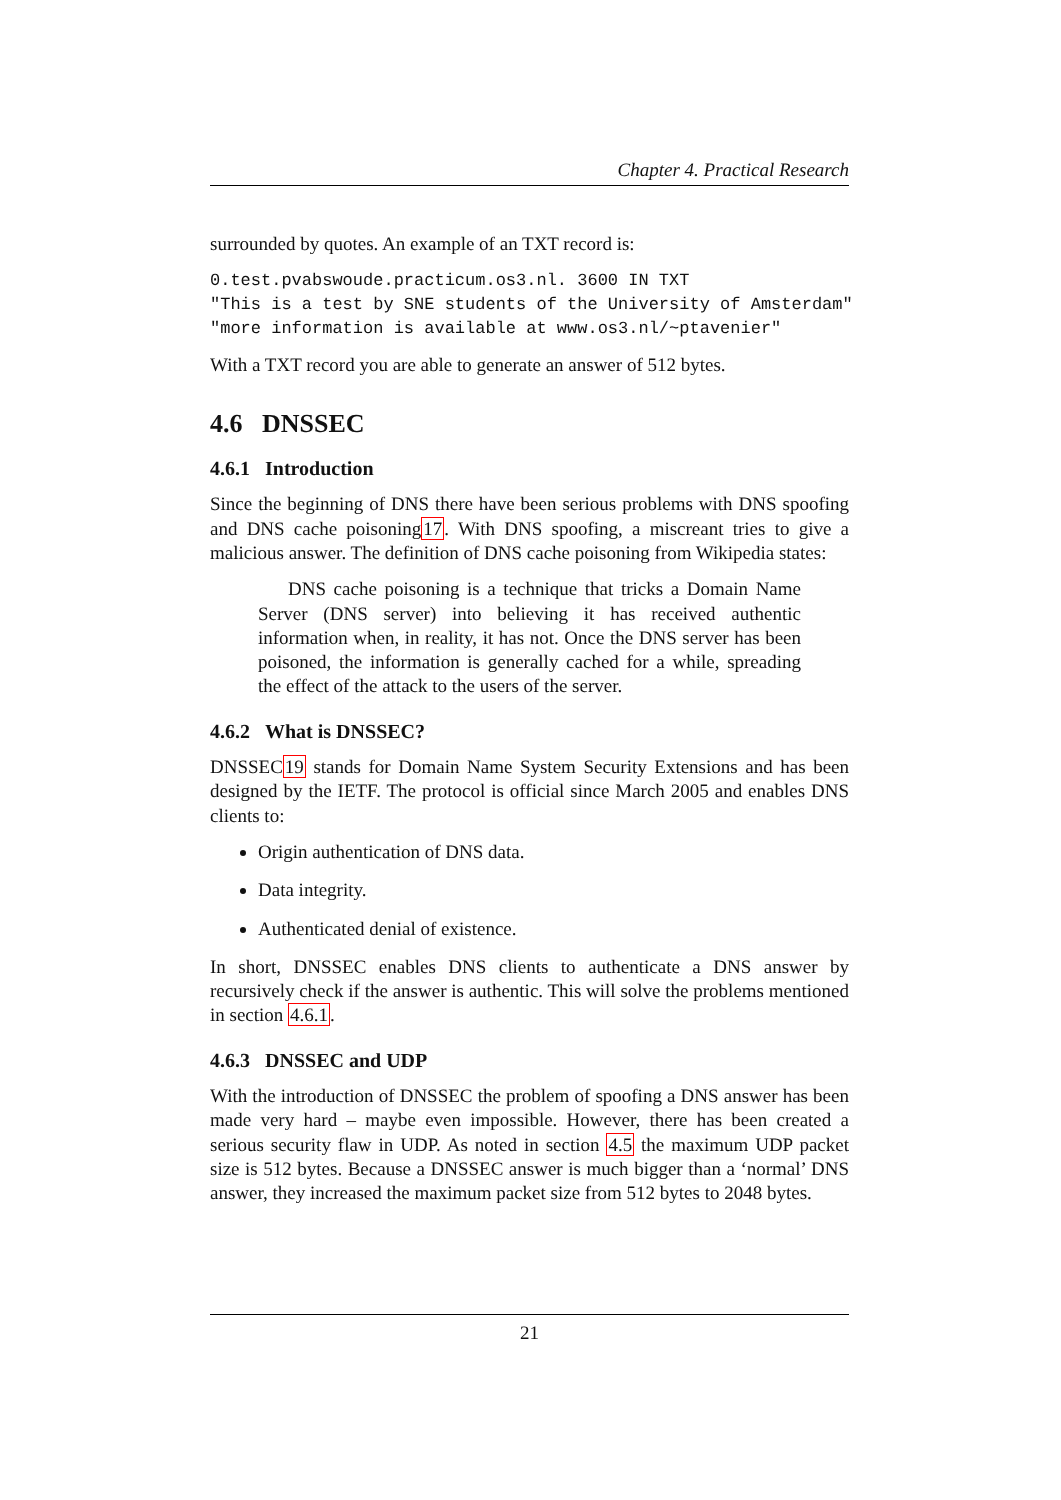Chapter 4. Practical Research
surrounded by quotes. An example of an TXT record is:
0.test.pvabswoude.practicum.os3.nl. 3600 IN TXT
"This is a test by SNE students of the University of Amsterdam"
"more information is available at www.os3.nl/~ptavenier"
With a TXT record you are able to generate an answer of 512 bytes.
4.6 DNSSEC
4.6.1 Introduction
Since the beginning of DNS there have been serious problems with DNS spoofing and DNS cache poisoning17. With DNS spoofing, a miscreant tries to give a malicious answer. The definition of DNS cache poisoning from Wikipedia states:
DNS cache poisoning is a technique that tricks a Domain Name Server (DNS server) into believing it has received authentic information when, in reality, it has not. Once the DNS server has been poisoned, the information is generally cached for a while, spreading the effect of the attack to the users of the server.
4.6.2 What is DNSSEC?
DNSSEC19 stands for Domain Name System Security Extensions and has been designed by the IETF. The protocol is official since March 2005 and enables DNS clients to:
Origin authentication of DNS data.
Data integrity.
Authenticated denial of existence.
In short, DNSSEC enables DNS clients to authenticate a DNS answer by recursively check if the answer is authentic. This will solve the problems mentioned in section 4.6.1.
4.6.3 DNSSEC and UDP
With the introduction of DNSSEC the problem of spoofing a DNS answer has been made very hard – maybe even impossible. However, there has been created a serious security flaw in UDP. As noted in section 4.5 the maximum UDP packet size is 512 bytes. Because a DNSSEC answer is much bigger than a ‘normal’ DNS answer, they increased the maximum packet size from 512 bytes to 2048 bytes.
21